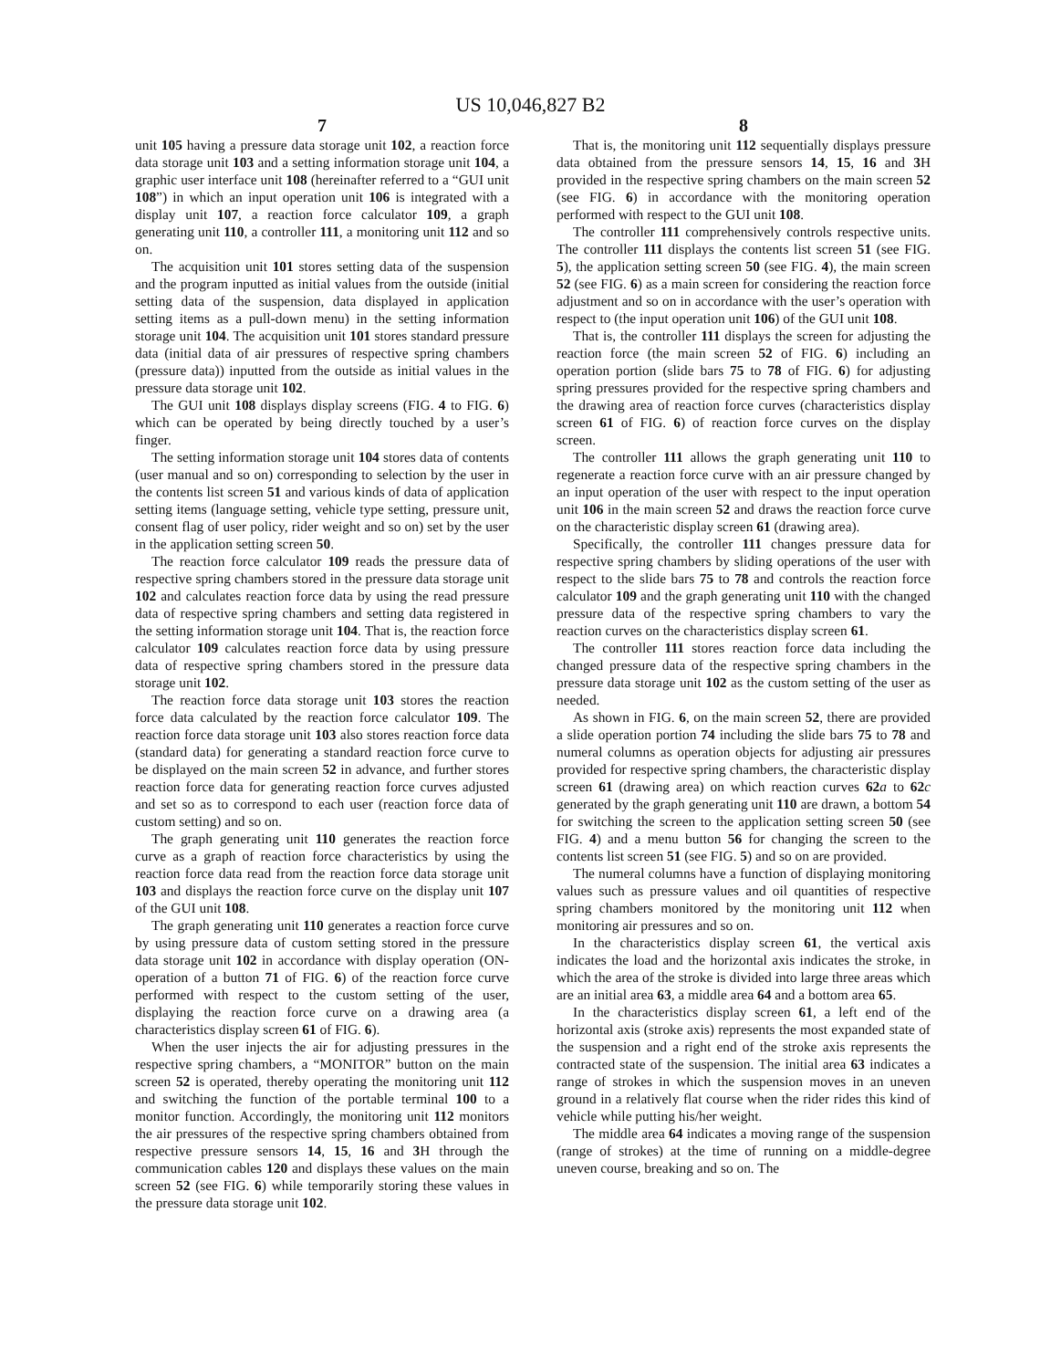US 10,046,827 B2
7
unit 105 having a pressure data storage unit 102, a reaction force data storage unit 103 and a setting information storage unit 104, a graphic user interface unit 108 (hereinafter referred to a “GUI unit 108”) in which an input operation unit 106 is integrated with a display unit 107, a reaction force calculator 109, a graph generating unit 110, a controller 111, a monitoring unit 112 and so on.
The acquisition unit 101 stores setting data of the suspension and the program inputted as initial values from the outside (initial setting data of the suspension, data displayed in application setting items as a pull-down menu) in the setting information storage unit 104. The acquisition unit 101 stores standard pressure data (initial data of air pressures of respective spring chambers (pressure data)) inputted from the outside as initial values in the pressure data storage unit 102.
The GUI unit 108 displays display screens (FIG. 4 to FIG. 6) which can be operated by being directly touched by a user’s finger.
The setting information storage unit 104 stores data of contents (user manual and so on) corresponding to selection by the user in the contents list screen 51 and various kinds of data of application setting items (language setting, vehicle type setting, pressure unit, consent flag of user policy, rider weight and so on) set by the user in the application setting screen 50.
The reaction force calculator 109 reads the pressure data of respective spring chambers stored in the pressure data storage unit 102 and calculates reaction force data by using the read pressure data of respective spring chambers and setting data registered in the setting information storage unit 104. That is, the reaction force calculator 109 calculates reaction force data by using pressure data of respective spring chambers stored in the pressure data storage unit 102.
The reaction force data storage unit 103 stores the reaction force data calculated by the reaction force calculator 109. The reaction force data storage unit 103 also stores reaction force data (standard data) for generating a standard reaction force curve to be displayed on the main screen 52 in advance, and further stores reaction force data for generating reaction force curves adjusted and set so as to correspond to each user (reaction force data of custom setting) and so on.
The graph generating unit 110 generates the reaction force curve as a graph of reaction force characteristics by using the reaction force data read from the reaction force data storage unit 103 and displays the reaction force curve on the display unit 107 of the GUI unit 108.
The graph generating unit 110 generates a reaction force curve by using pressure data of custom setting stored in the pressure data storage unit 102 in accordance with display operation (ON-operation of a button 71 of FIG. 6) of the reaction force curve performed with respect to the custom setting of the user, displaying the reaction force curve on a drawing area (a characteristics display screen 61 of FIG. 6).
When the user injects the air for adjusting pressures in the respective spring chambers, a “MONITOR” button on the main screen 52 is operated, thereby operating the monitoring unit 112 and switching the function of the portable terminal 100 to a monitor function. Accordingly, the monitoring unit 112 monitors the air pressures of the respective spring chambers obtained from respective pressure sensors 14, 15, 16 and 3 H through the communication cables 120 and displays these values on the main screen 52 (see FIG. 6) while temporarily storing these values in the pressure data storage unit 102.
8
That is, the monitoring unit 112 sequentially displays pressure data obtained from the pressure sensors 14, 15, 16 and 3 H provided in the respective spring chambers on the main screen 52 (see FIG. 6) in accordance with the monitoring operation performed with respect to the GUI unit 108.
The controller 111 comprehensively controls respective units. The controller 111 displays the contents list screen 51 (see FIG. 5), the application setting screen 50 (see FIG. 4), the main screen 52 (see FIG. 6) as a main screen for considering the reaction force adjustment and so on in accordance with the user’s operation with respect to (the input operation unit 106) of the GUI unit 108.
That is, the controller 111 displays the screen for adjusting the reaction force (the main screen 52 of FIG. 6) including an operation portion (slide bars 75 to 78 of FIG. 6) for adjusting spring pressures provided for the respective spring chambers and the drawing area of reaction force curves (characteristics display screen 61 of FIG. 6) of reaction force curves on the display screen.
The controller 111 allows the graph generating unit 110 to regenerate a reaction force curve with an air pressure changed by an input operation of the user with respect to the input operation unit 106 in the main screen 52 and draws the reaction force curve on the characteristic display screen 61 (drawing area).
Specifically, the controller 111 changes pressure data for respective spring chambers by sliding operations of the user with respect to the slide bars 75 to 78 and controls the reaction force calculator 109 and the graph generating unit 110 with the changed pressure data of the respective spring chambers to vary the reaction curves on the characteristics display screen 61.
The controller 111 stores reaction force data including the changed pressure data of the respective spring chambers in the pressure data storage unit 102 as the custom setting of the user as needed.
As shown in FIG. 6, on the main screen 52, there are provided a slide operation portion 74 including the slide bars 75 to 78 and numeral columns as operation objects for adjusting air pressures provided for respective spring chambers, the characteristic display screen 61 (drawing area) on which reaction curves 62 a to 62 c generated by the graph generating unit 110 are drawn, a bottom 54 for switching the screen to the application setting screen 50 (see FIG. 4) and a menu button 56 for changing the screen to the contents list screen 51 (see FIG. 5) and so on are provided.
The numeral columns have a function of displaying monitoring values such as pressure values and oil quantities of respective spring chambers monitored by the monitoring unit 112 when monitoring air pressures and so on.
In the characteristics display screen 61, the vertical axis indicates the load and the horizontal axis indicates the stroke, in which the area of the stroke is divided into large three areas which are an initial area 63, a middle area 64 and a bottom area 65.
In the characteristics display screen 61, a left end of the horizontal axis (stroke axis) represents the most expanded state of the suspension and a right end of the stroke axis represents the contracted state of the suspension. The initial area 63 indicates a range of strokes in which the suspension moves in an uneven ground in a relatively flat course when the rider rides this kind of vehicle while putting his/her weight.
The middle area 64 indicates a moving range of the suspension (range of strokes) at the time of running on a middle-degree uneven course, breaking and so on. The